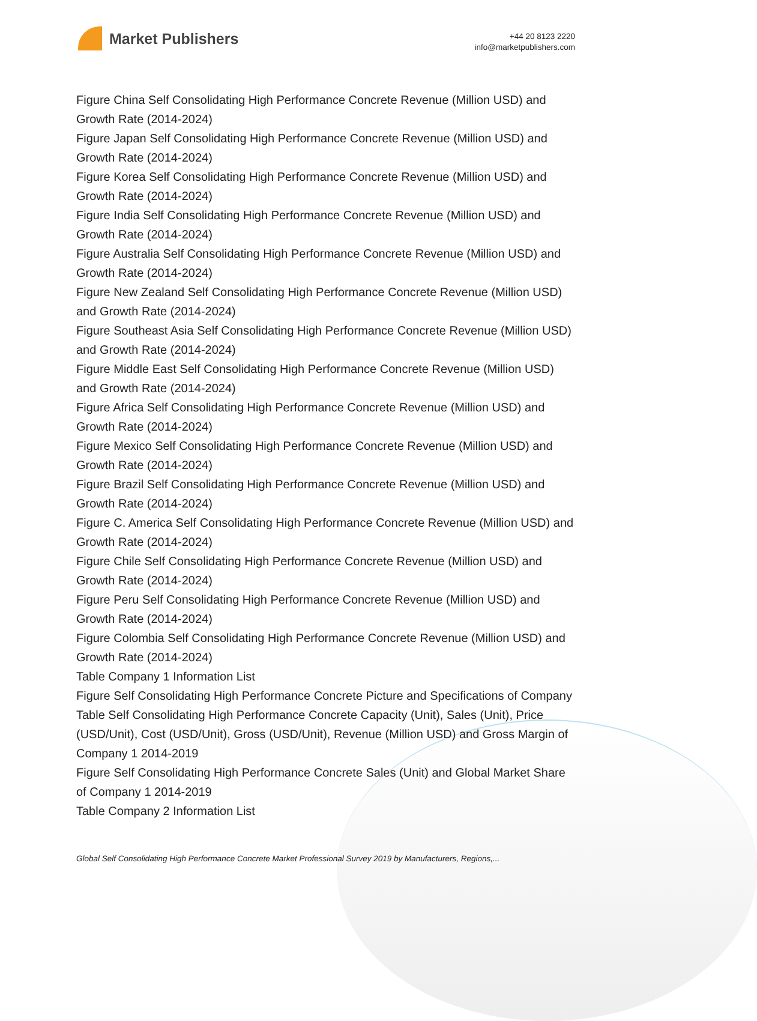Market Publishers
+44 20 8123 2220
info@marketpublishers.com
Figure China Self Consolidating High Performance Concrete Revenue (Million USD) and Growth Rate (2014-2024)
Figure Japan Self Consolidating High Performance Concrete Revenue (Million USD) and Growth Rate (2014-2024)
Figure Korea Self Consolidating High Performance Concrete Revenue (Million USD) and Growth Rate (2014-2024)
Figure India Self Consolidating High Performance Concrete Revenue (Million USD) and Growth Rate (2014-2024)
Figure Australia Self Consolidating High Performance Concrete Revenue (Million USD) and Growth Rate (2014-2024)
Figure New Zealand Self Consolidating High Performance Concrete Revenue (Million USD) and Growth Rate (2014-2024)
Figure Southeast Asia Self Consolidating High Performance Concrete Revenue (Million USD) and Growth Rate (2014-2024)
Figure Middle East Self Consolidating High Performance Concrete Revenue (Million USD) and Growth Rate (2014-2024)
Figure Africa Self Consolidating High Performance Concrete Revenue (Million USD) and Growth Rate (2014-2024)
Figure Mexico Self Consolidating High Performance Concrete Revenue (Million USD) and Growth Rate (2014-2024)
Figure Brazil Self Consolidating High Performance Concrete Revenue (Million USD) and Growth Rate (2014-2024)
Figure C. America Self Consolidating High Performance Concrete Revenue (Million USD) and Growth Rate (2014-2024)
Figure Chile Self Consolidating High Performance Concrete Revenue (Million USD) and Growth Rate (2014-2024)
Figure Peru Self Consolidating High Performance Concrete Revenue (Million USD) and Growth Rate (2014-2024)
Figure Colombia Self Consolidating High Performance Concrete Revenue (Million USD) and Growth Rate (2014-2024)
Table Company 1 Information List
Figure Self Consolidating High Performance Concrete Picture and Specifications of Company
Table Self Consolidating High Performance Concrete Capacity (Unit), Sales (Unit), Price (USD/Unit), Cost (USD/Unit), Gross (USD/Unit), Revenue (Million USD) and Gross Margin of Company 1 2014-2019
Figure Self Consolidating High Performance Concrete Sales (Unit) and Global Market Share of Company 1 2014-2019
Table Company 2 Information List
Global Self Consolidating High Performance Concrete Market Professional Survey 2019 by Manufacturers, Regions,...